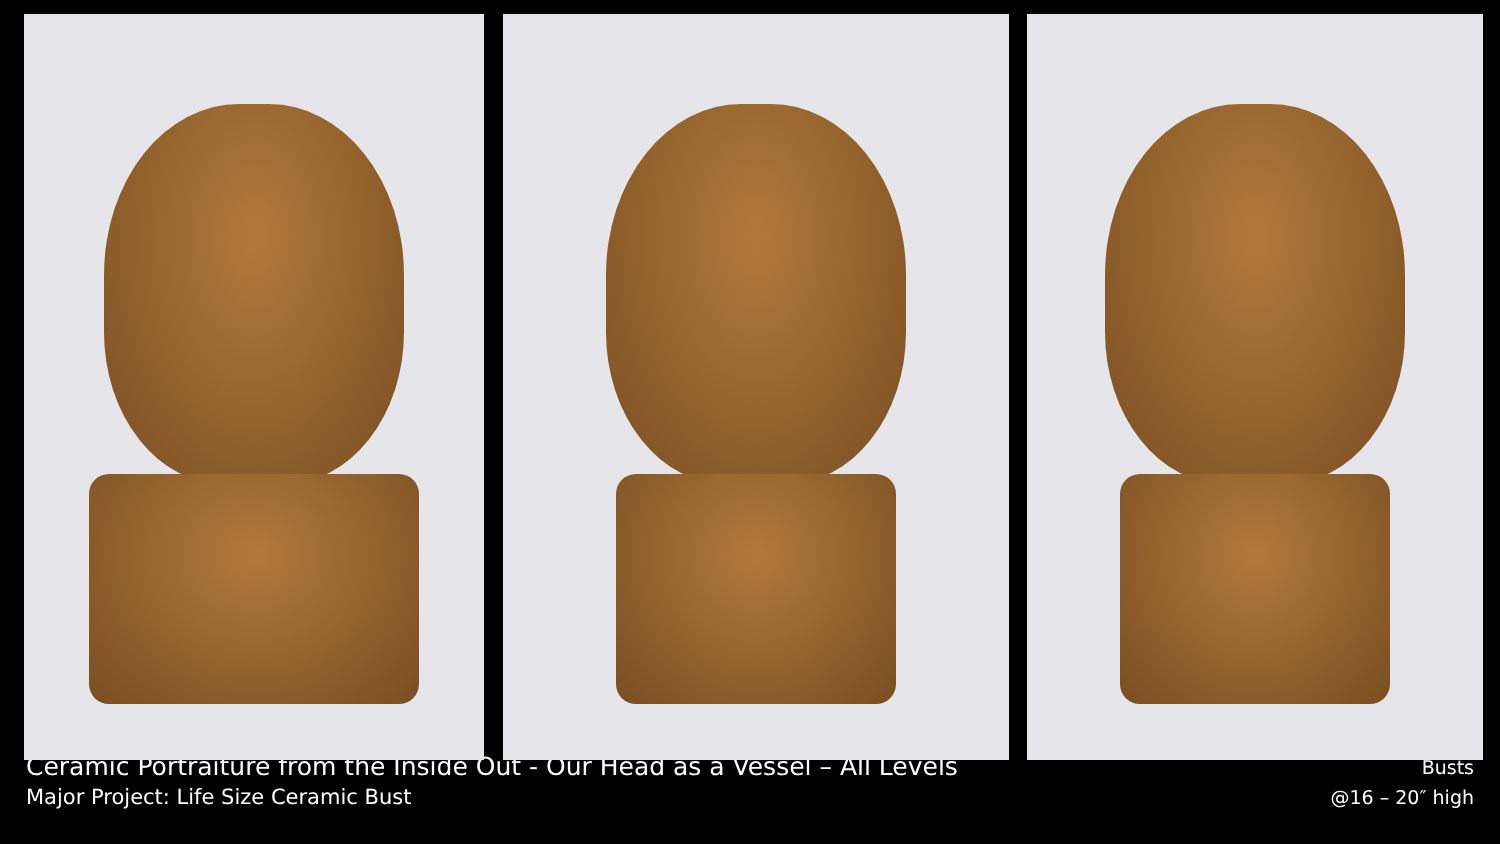Ceramic Portraiture from the Inside Out - Our Head as a Vessel – All Levels
Major Project: Life Size Ceramic Bust
Busts
@16 – 20″ high